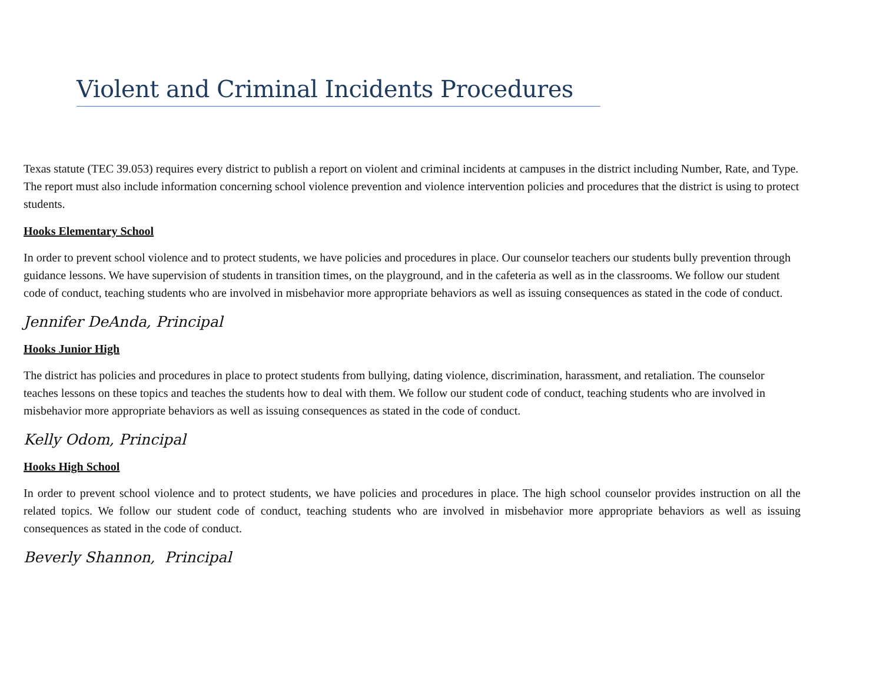Violent and Criminal Incidents Procedures
Texas statute (TEC 39.053) requires every district to publish a report on violent and criminal incidents at campuses in the district including Number, Rate, and Type. The report must also include information concerning school violence prevention and violence intervention policies and procedures that the district is using to protect students.
Hooks Elementary School
In order to prevent school violence and to protect students, we have policies and procedures in place. Our counselor teachers our students bully prevention through guidance lessons. We have supervision of students in transition times, on the playground, and in the cafeteria as well as in the classrooms. We follow our student code of conduct, teaching students who are involved in misbehavior more appropriate behaviors as well as issuing consequences as stated in the code of conduct.
Jennifer DeAnda, Principal
Hooks Junior High
The district has policies and procedures in place to protect students from bullying, dating violence, discrimination, harassment, and retaliation. The counselor teaches lessons on these topics and teaches the students how to deal with them. We follow our student code of conduct, teaching students who are involved in misbehavior more appropriate behaviors as well as issuing consequences as stated in the code of conduct.
Kelly Odom, Principal
Hooks High School
In order to prevent school violence and to protect students, we have policies and procedures in place. The high school counselor provides instruction on all the related topics. We follow our student code of conduct, teaching students who are involved in misbehavior more appropriate behaviors as well as issuing consequences as stated in the code of conduct.
Beverly Shannon, Principal